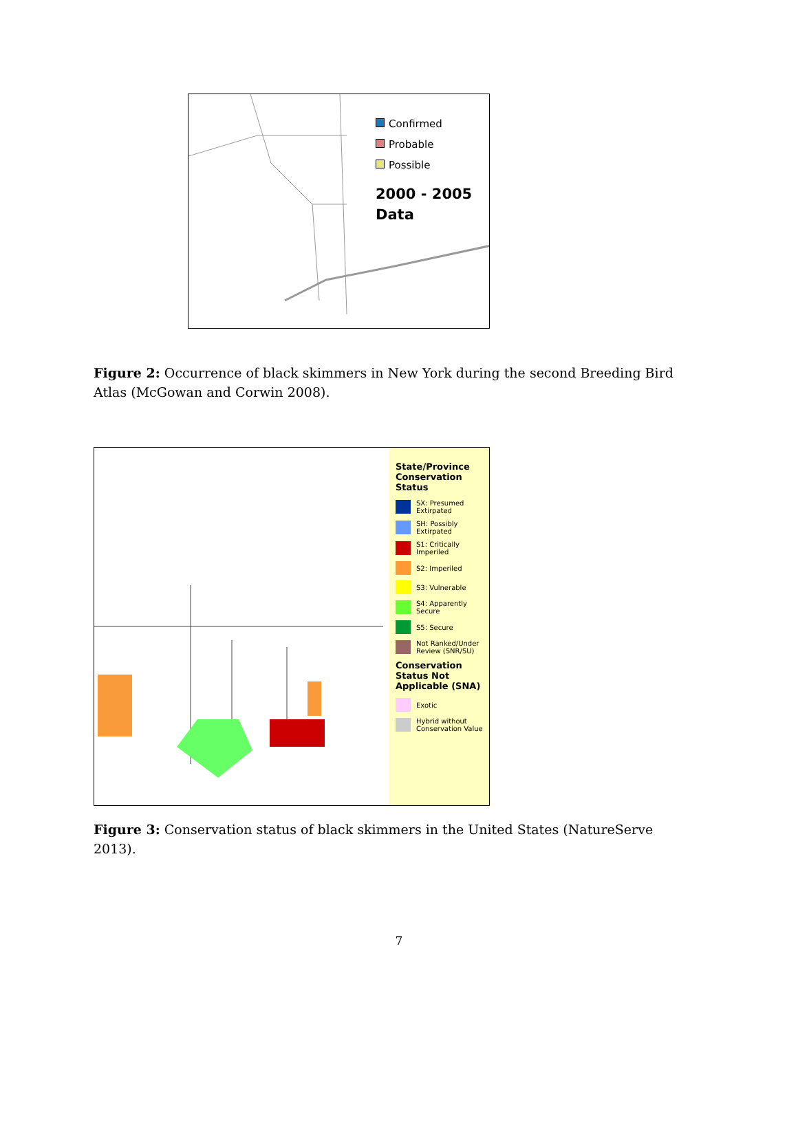Confirmed
Probable
Possible
2000 - 2005 Data
Figure 2: Occurrence of black skimmers in New York during the second Breeding Bird Atlas (McGowan and Corwin 2008).
State/Province Conservation Status
SX: Presumed Extirpated
SH: Possibly Extirpated
S1: Critically Imperiled
S2: Imperiled
S3: Vulnerable
S4: Apparently Secure
S5: Secure
Not Ranked/Under Review (SNR/SU)
Conservation Status Not Applicable (SNA)
Exotic
Hybrid without Conservation Value
Figure 3: Conservation status of black skimmers in the United States (NatureServe 2013).
7